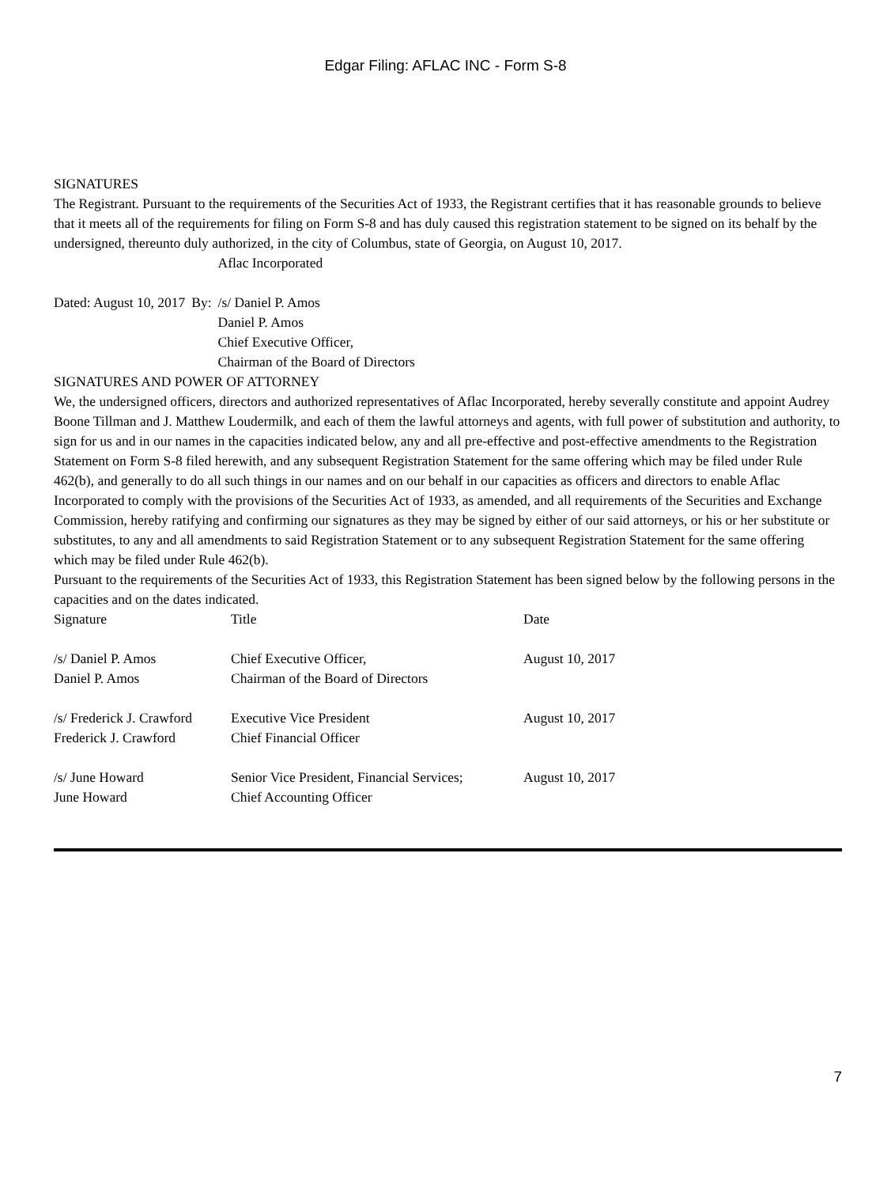Edgar Filing: AFLAC INC - Form S-8
SIGNATURES
The Registrant. Pursuant to the requirements of the Securities Act of 1933, the Registrant certifies that it has reasonable grounds to believe that it meets all of the requirements for filing on Form S-8 and has duly caused this registration statement to be signed on its behalf by the undersigned, thereunto duly authorized, in the city of Columbus, state of Georgia, on August 10, 2017.
| | | Aflac Incorporated |
| Dated: August 10, 2017 | By: | /s/ Daniel P. Amos Daniel P. Amos Chief Executive Officer, Chairman of the Board of Directors |
SIGNATURES AND POWER OF ATTORNEY
We, the undersigned officers, directors and authorized representatives of Aflac Incorporated, hereby severally constitute and appoint Audrey Boone Tillman and J. Matthew Loudermilk, and each of them the lawful attorneys and agents, with full power of substitution and authority, to sign for us and in our names in the capacities indicated below, any and all pre-effective and post-effective amendments to the Registration Statement on Form S-8 filed herewith, and any subsequent Registration Statement for the same offering which may be filed under Rule 462(b), and generally to do all such things in our names and on our behalf in our capacities as officers and directors to enable Aflac Incorporated to comply with the provisions of the Securities Act of 1933, as amended, and all requirements of the Securities and Exchange Commission, hereby ratifying and confirming our signatures as they may be signed by either of our said attorneys, or his or her substitute or substitutes, to any and all amendments to said Registration Statement or to any subsequent Registration Statement for the same offering which may be filed under Rule 462(b).
Pursuant to the requirements of the Securities Act of 1933, this Registration Statement has been signed below by the following persons in the capacities and on the dates indicated.
| Signature | Title | Date |
| /s/ Daniel P. Amos Daniel P. Amos | Chief Executive Officer, Chairman of the Board of Directors | August 10, 2017 |
| /s/ Frederick J. Crawford Frederick J. Crawford | Executive Vice President Chief Financial Officer | August 10, 2017 |
| /s/ June Howard June Howard | Senior Vice President, Financial Services; Chief Accounting Officer | August 10, 2017 |
7